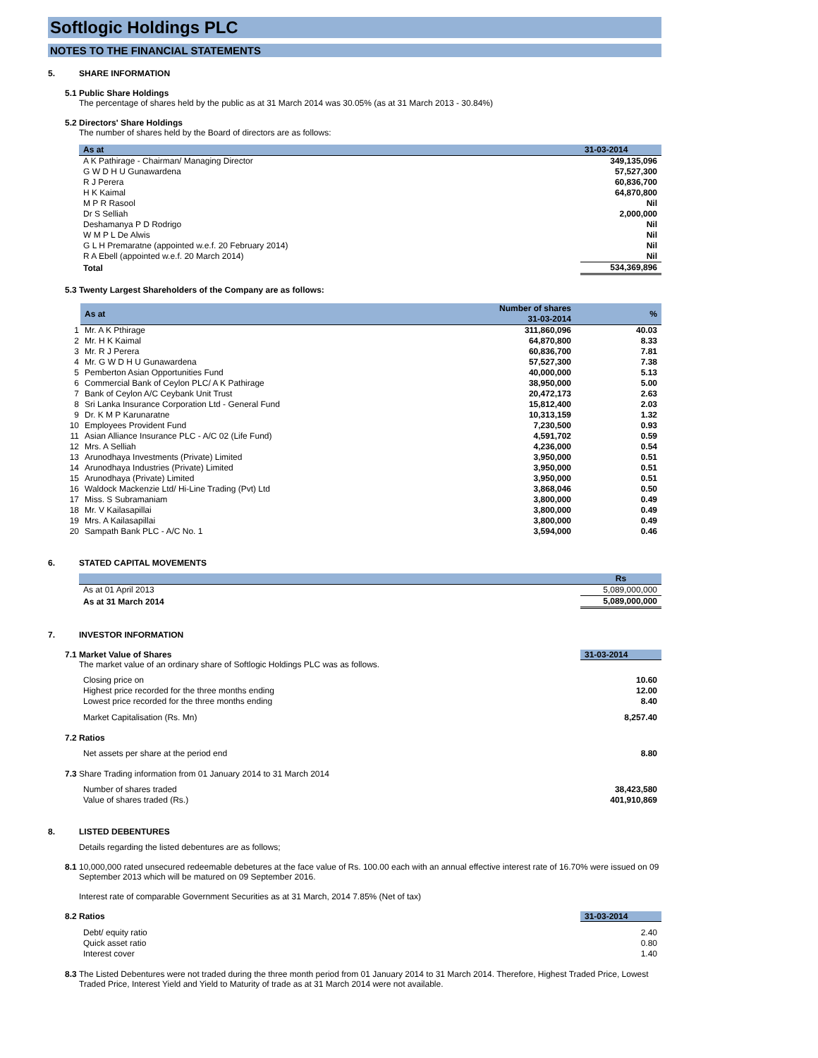Softlogic Holdings PLC
NOTES TO THE FINANCIAL STATEMENTS
5. SHARE INFORMATION
5.1 Public Share Holdings
The percentage of shares held by the public as at 31 March 2014 was 30.05% (as at 31 March 2013 - 30.84%)
5.2 Directors' Share Holdings
The number of shares held by the Board of directors are as follows:
| As at | 31-03-2014 |
| --- | --- |
| A K Pathirage - Chairman/ Managing Director | 349,135,096 |
| G W D H U Gunawardena | 57,527,300 |
| R J Perera | 60,836,700 |
| H K Kaimal | 64,870,800 |
| M P R Rasool | Nil |
| Dr S Selliah | 2,000,000 |
| Deshamanya P D Rodrigo | Nil |
| W M P L De Alwis | Nil |
| G L H Premaratne (appointed w.e.f. 20 February 2014) | Nil |
| R A Ebell (appointed w.e.f. 20 March 2014) | Nil |
| Total | 534,369,896 |
5.3 Twenty Largest Shareholders of the Company are as follows:
| | As at | Number of shares 31-03-2014 | % |
| --- | --- | --- | --- |
| 1 | Mr. A K Pthirage | 311,860,096 | 40.03 |
| 2 | Mr. H K Kaimal | 64,870,800 | 8.33 |
| 3 | Mr. R J Perera | 60,836,700 | 7.81 |
| 4 | Mr. G W D H U Gunawardena | 57,527,300 | 7.38 |
| 5 | Pemberton Asian Opportunities Fund | 40,000,000 | 5.13 |
| 6 | Commercial Bank of Ceylon PLC/ A K Pathirage | 38,950,000 | 5.00 |
| 7 | Bank of Ceylon A/C Ceybank Unit Trust | 20,472,173 | 2.63 |
| 8 | Sri Lanka Insurance Corporation Ltd - General Fund | 15,812,400 | 2.03 |
| 9 | Dr. K M P Karunaratne | 10,313,159 | 1.32 |
| 10 | Employees Provident Fund | 7,230,500 | 0.93 |
| 11 | Asian Alliance Insurance PLC - A/C 02 (Life Fund) | 4,591,702 | 0.59 |
| 12 | Mrs. A Selliah | 4,236,000 | 0.54 |
| 13 | Arunodhaya Investments (Private) Limited | 3,950,000 | 0.51 |
| 14 | Arunodhaya Industries (Private) Limited | 3,950,000 | 0.51 |
| 15 | Arunodhaya (Private) Limited | 3,950,000 | 0.51 |
| 16 | Waldock Mackenzie Ltd/ Hi-Line Trading (Pvt) Ltd | 3,868,046 | 0.50 |
| 17 | Miss. S Subramaniam | 3,800,000 | 0.49 |
| 18 | Mr. V Kailasapillai | 3,800,000 | 0.49 |
| 19 | Mrs. A Kailasapillai | 3,800,000 | 0.49 |
| 20 | Sampath Bank PLC - A/C No. 1 | 3,594,000 | 0.46 |
6. STATED CAPITAL MOVEMENTS
| | Rs |
| --- | --- |
| As at 01 April 2013 | 5,089,000,000 |
| As at 31 March 2014 | 5,089,000,000 |
7. INVESTOR INFORMATION
7.1 31-03-2014 Market Value of Shares
The market value of an ordinary share of Softlogic Holdings PLC was as follows.
| Closing price on | 10.60 |
| Highest price recorded for the three months ending | 12.00 |
| Lowest price recorded for the three months ending | 8.40 |
| Market Capitalisation (Rs. Mn) | 8,257.40 |
7.2 Ratios
| Net assets per share at the period end | 8.80 |
7.3 Share Trading information from 01 January 2014 to 31 March 2014
| Number of shares traded | 38,423,580 |
| Value of shares traded (Rs.) | 401,910,869 |
8. LISTED DEBENTURES
Details regarding the listed debentures are as follows;
8.1 10,000,000 rated unsecured redeemable debetures at the face value of Rs. 100.00 each with an annual effective interest rate of 16.70% were issued on 09 September 2013 which will be matured on 09 September 2016.
Interest rate of comparable Government Securities as at 31 March, 2014 7.85% (Net of tax)
8.2 31-03-2014 Ratios
| Debt/ equity ratio | 2.40 |
| Quick asset ratio | 0.80 |
| Interest cover | 1.40 |
8.3 The Listed Debentures were not traded during the three month period from 01 January 2014 to 31 March 2014. Therefore, Highest Traded Price, Lowest Traded Price, Interest Yield and Yield to Maturity of trade as at 31 March 2014 were not available.